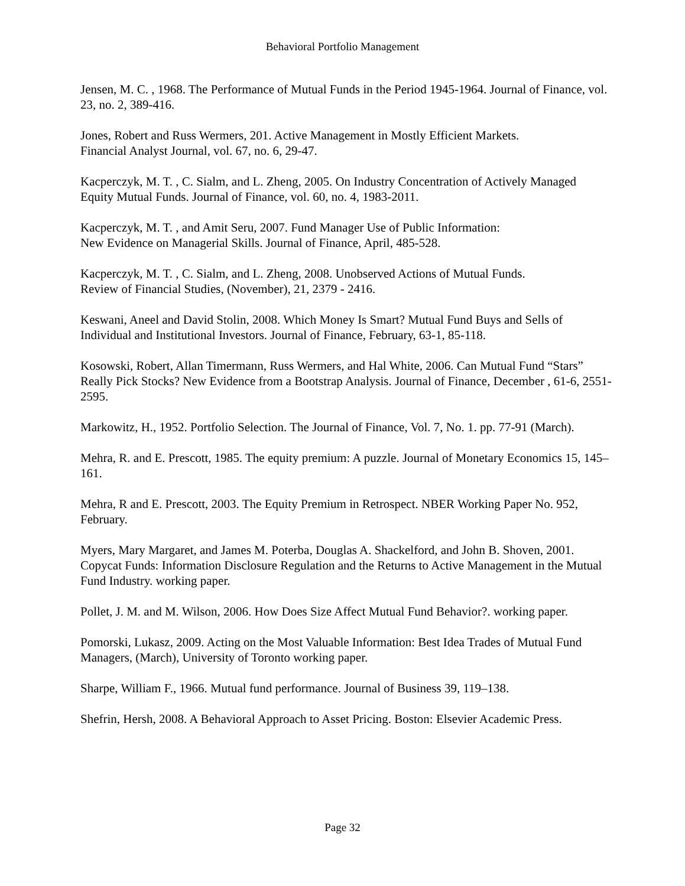Behavioral Portfolio Management
Jensen, M. C. , 1968. The Performance of Mutual Funds in the Period 1945-1964. Journal of Finance, vol. 23, no. 2, 389-416.
Jones, Robert and Russ Wermers, 201. Active Management in Mostly Efficient Markets.
Financial Analyst Journal, vol. 67, no. 6, 29-47.
Kacperczyk, M. T. , C. Sialm, and L. Zheng, 2005. On Industry Concentration of Actively Managed Equity Mutual Funds. Journal of Finance, vol. 60, no. 4, 1983-2011.
Kacperczyk, M. T. , and Amit Seru, 2007. Fund Manager Use of Public Information:
New Evidence on Managerial Skills. Journal of Finance, April, 485-528.
Kacperczyk, M. T. , C. Sialm, and L. Zheng, 2008. Unobserved Actions of Mutual Funds.
Review of Financial Studies, (November), 21, 2379 - 2416.
Keswani, Aneel and David Stolin, 2008. Which Money Is Smart? Mutual Fund Buys and Sells of Individual and Institutional Investors. Journal of Finance, February, 63-1, 85-118.
Kosowski, Robert, Allan Timermann, Russ Wermers, and Hal White, 2006. Can Mutual Fund “Stars” Really Pick Stocks? New Evidence from a Bootstrap Analysis. Journal of Finance, December , 61-6, 2551-2595.
Markowitz, H., 1952. Portfolio Selection. The Journal of Finance, Vol. 7, No. 1. pp. 77-91 (March).
Mehra, R. and E. Prescott, 1985. The equity premium: A puzzle. Journal of Monetary Economics 15, 145–161.
Mehra, R and E. Prescott, 2003. The Equity Premium in Retrospect. NBER Working Paper No. 952, February.
Myers, Mary Margaret, and James M. Poterba, Douglas A. Shackelford, and John B. Shoven, 2001. Copycat Funds: Information Disclosure Regulation and the Returns to Active Management in the Mutual Fund Industry. working paper.
Pollet, J. M. and M. Wilson, 2006. How Does Size Affect Mutual Fund Behavior?. working paper.
Pomorski, Lukasz, 2009. Acting on the Most Valuable Information: Best Idea Trades of Mutual Fund Managers, (March), University of Toronto working paper.
Sharpe, William F., 1966. Mutual fund performance. Journal of Business 39, 119–138.
Shefrin, Hersh, 2008. A Behavioral Approach to Asset Pricing. Boston: Elsevier Academic Press.
Page 32